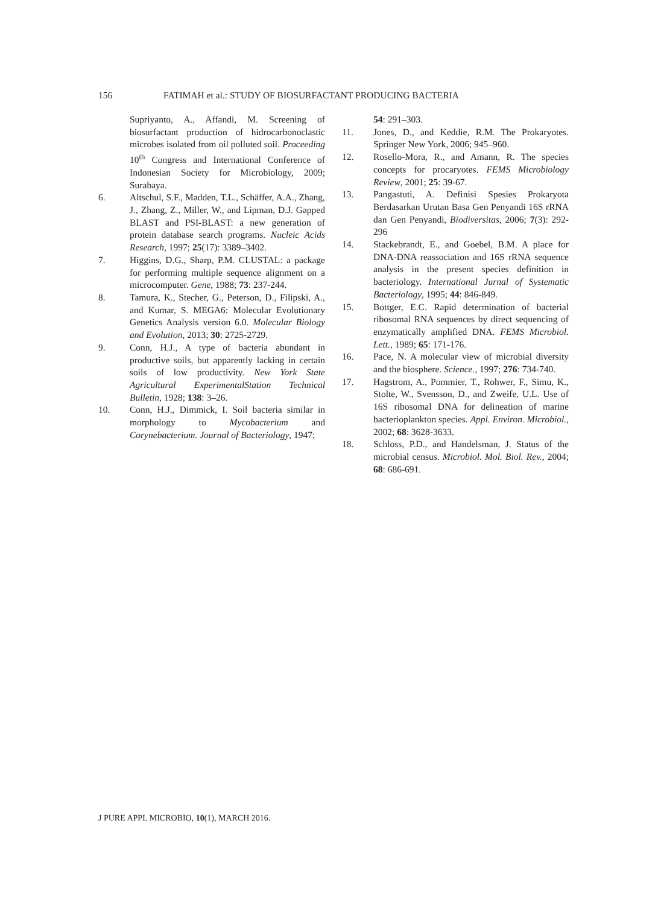156 FATIMAH et al.: STUDY OF BIOSURFACTANT PRODUCING BACTERIA
Supriyanto, A., Affandi, M. Screening of biosurfactant production of hidrocarbonoclastic microbes isolated from oil polluted soil. Proceeding 10<sup>th</sup> Congress and International Conference of Indonesian Society for Microbiology, 2009; Surabaya.
6. Altschul, S.F., Madden, T.L., Schäffer, A.A., Zhang, J., Zhang, Z., Miller, W., and Lipman, D.J. Gapped BLAST and PSI-BLAST: a new generation of protein database search programs. Nucleic Acids Research, 1997; 25(17): 3389–3402.
7. Higgins, D.G., Sharp, P.M. CLUSTAL: a package for performing multiple sequence alignment on a microcomputer. Gene, 1988; 73: 237-244.
8. Tamura, K., Stecher, G., Peterson, D., Filipski, A., and Kumar, S. MEGA6: Molecular Evolutionary Genetics Analysis version 6.0. Molecular Biology and Evolution, 2013; 30: 2725-2729.
9. Conn, H.J., A type of bacteria abundant in productive soils, but apparently lacking in certain soils of low productivity. New York State Agricultural ExperimentalStation Technical Bulletin, 1928; 138: 3–26.
10. Conn, H.J., Dimmick, I. Soil bacteria similar in morphology to Mycobacterium and Corynebacterium. Journal of Bacteriology, 1947;
54: 291–303.
11. Jones, D., and Keddie, R.M. The Prokaryotes. Springer New York, 2006; 945–960.
12. Rosello-Mora, R., and Amann, R. The species concepts for procaryotes. FEMS Microbiology Review, 2001; 25: 39-67.
13. Pangastuti, A. Definisi Spesies Prokaryota Berdasarkan Urutan Basa Gen Penyandi 16S rRNA dan Gen Penyandi, Biodiversitas, 2006; 7(3): 292-296
14. Stackebrandt, E., and Goebel, B.M. A place for DNA-DNA reassociation and 16S rRNA sequence analysis in the present species definition in bacteriology. International Jurnal of Systematic Bacteriology, 1995; 44: 846-849.
15. Bottger, E.C. Rapid determination of bacterial ribosomal RNA sequences by direct sequencing of enzymatically amplified DNA. FEMS Microbiol. Lett., 1989; 65: 171-176.
16. Pace, N. A molecular view of microbial diversity and the biosphere. Science., 1997; 276: 734-740.
17. Hagstrom, A., Pommier, T., Rohwer, F., Simu, K., Stolte, W., Svensson, D., and Zweife, U.L. Use of 16S ribosomal DNA for delineation of marine bacterioplankton species. Appl. Environ. Microbiol., 2002; 68: 3628-3633.
18. Schloss, P.D., and Handelsman, J. Status of the microbial census. Microbiol. Mol. Biol. Rev., 2004; 68: 686-691.
J PURE APPL MICROBIO, 10(1), MARCH 2016.